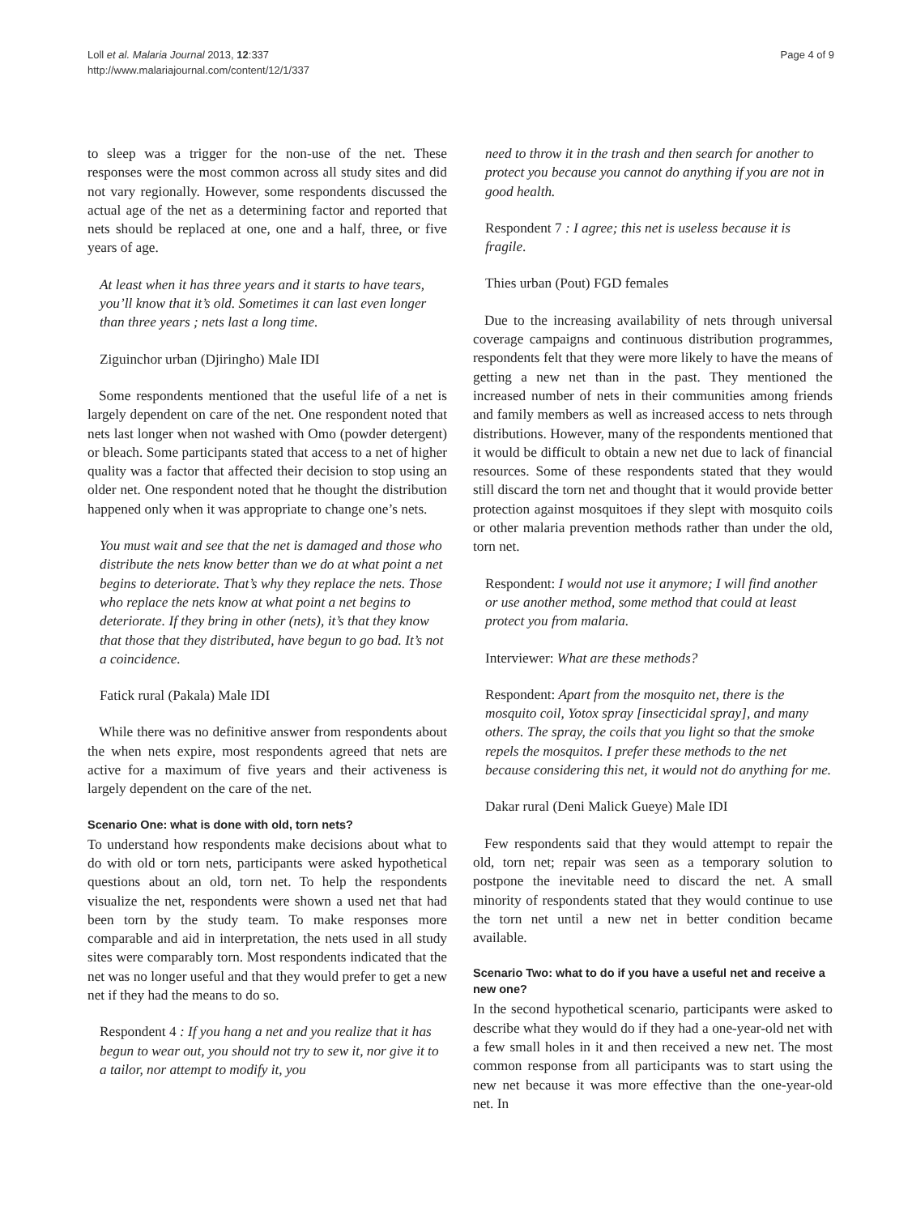Loll et al. Malaria Journal 2013, 12:337
http://www.malariajournal.com/content/12/1/337
Page 4 of 9
to sleep was a trigger for the non-use of the net. These responses were the most common across all study sites and did not vary regionally. However, some respondents discussed the actual age of the net as a determining factor and reported that nets should be replaced at one, one and a half, three, or five years of age.
At least when it has three years and it starts to have tears, you’ll know that it’s old. Sometimes it can last even longer than three years ; nets last a long time.
Ziguinchor urban (Djiringho) Male IDI
Some respondents mentioned that the useful life of a net is largely dependent on care of the net. One respondent noted that nets last longer when not washed with Omo (powder detergent) or bleach. Some participants stated that access to a net of higher quality was a factor that affected their decision to stop using an older net. One respondent noted that he thought the distribution happened only when it was appropriate to change one’s nets.
You must wait and see that the net is damaged and those who distribute the nets know better than we do at what point a net begins to deteriorate. That’s why they replace the nets. Those who replace the nets know at what point a net begins to deteriorate. If they bring in other (nets), it’s that they know that those that they distributed, have begun to go bad. It’s not a coincidence.
Fatick rural (Pakala) Male IDI
While there was no definitive answer from respondents about the when nets expire, most respondents agreed that nets are active for a maximum of five years and their activeness is largely dependent on the care of the net.
Scenario One: what is done with old, torn nets?
To understand how respondents make decisions about what to do with old or torn nets, participants were asked hypothetical questions about an old, torn net. To help the respondents visualize the net, respondents were shown a used net that had been torn by the study team. To make responses more comparable and aid in interpretation, the nets used in all study sites were comparably torn. Most respondents indicated that the net was no longer useful and that they would prefer to get a new net if they had the means to do so.
Respondent 4 : If you hang a net and you realize that it has begun to wear out, you should not try to sew it, nor give it to a tailor, nor attempt to modify it, you
need to throw it in the trash and then search for another to protect you because you cannot do anything if you are not in good health.
Respondent 7 : I agree; this net is useless because it is fragile.
Thies urban (Pout) FGD females
Due to the increasing availability of nets through universal coverage campaigns and continuous distribution programmes, respondents felt that they were more likely to have the means of getting a new net than in the past. They mentioned the increased number of nets in their communities among friends and family members as well as increased access to nets through distributions. However, many of the respondents mentioned that it would be difficult to obtain a new net due to lack of financial resources. Some of these respondents stated that they would still discard the torn net and thought that it would provide better protection against mosquitoes if they slept with mosquito coils or other malaria prevention methods rather than under the old, torn net.
Respondent: I would not use it anymore; I will find another or use another method, some method that could at least protect you from malaria.
Interviewer: What are these methods?
Respondent: Apart from the mosquito net, there is the mosquito coil, Yotox spray [insecticidal spray], and many others. The spray, the coils that you light so that the smoke repels the mosquitos. I prefer these methods to the net because considering this net, it would not do anything for me.
Dakar rural (Deni Malick Gueye) Male IDI
Few respondents said that they would attempt to repair the old, torn net; repair was seen as a temporary solution to postpone the inevitable need to discard the net. A small minority of respondents stated that they would continue to use the torn net until a new net in better condition became available.
Scenario Two: what to do if you have a useful net and receive a new one?
In the second hypothetical scenario, participants were asked to describe what they would do if they had a one-year-old net with a few small holes in it and then received a new net. The most common response from all participants was to start using the new net because it was more effective than the one-year-old net. In